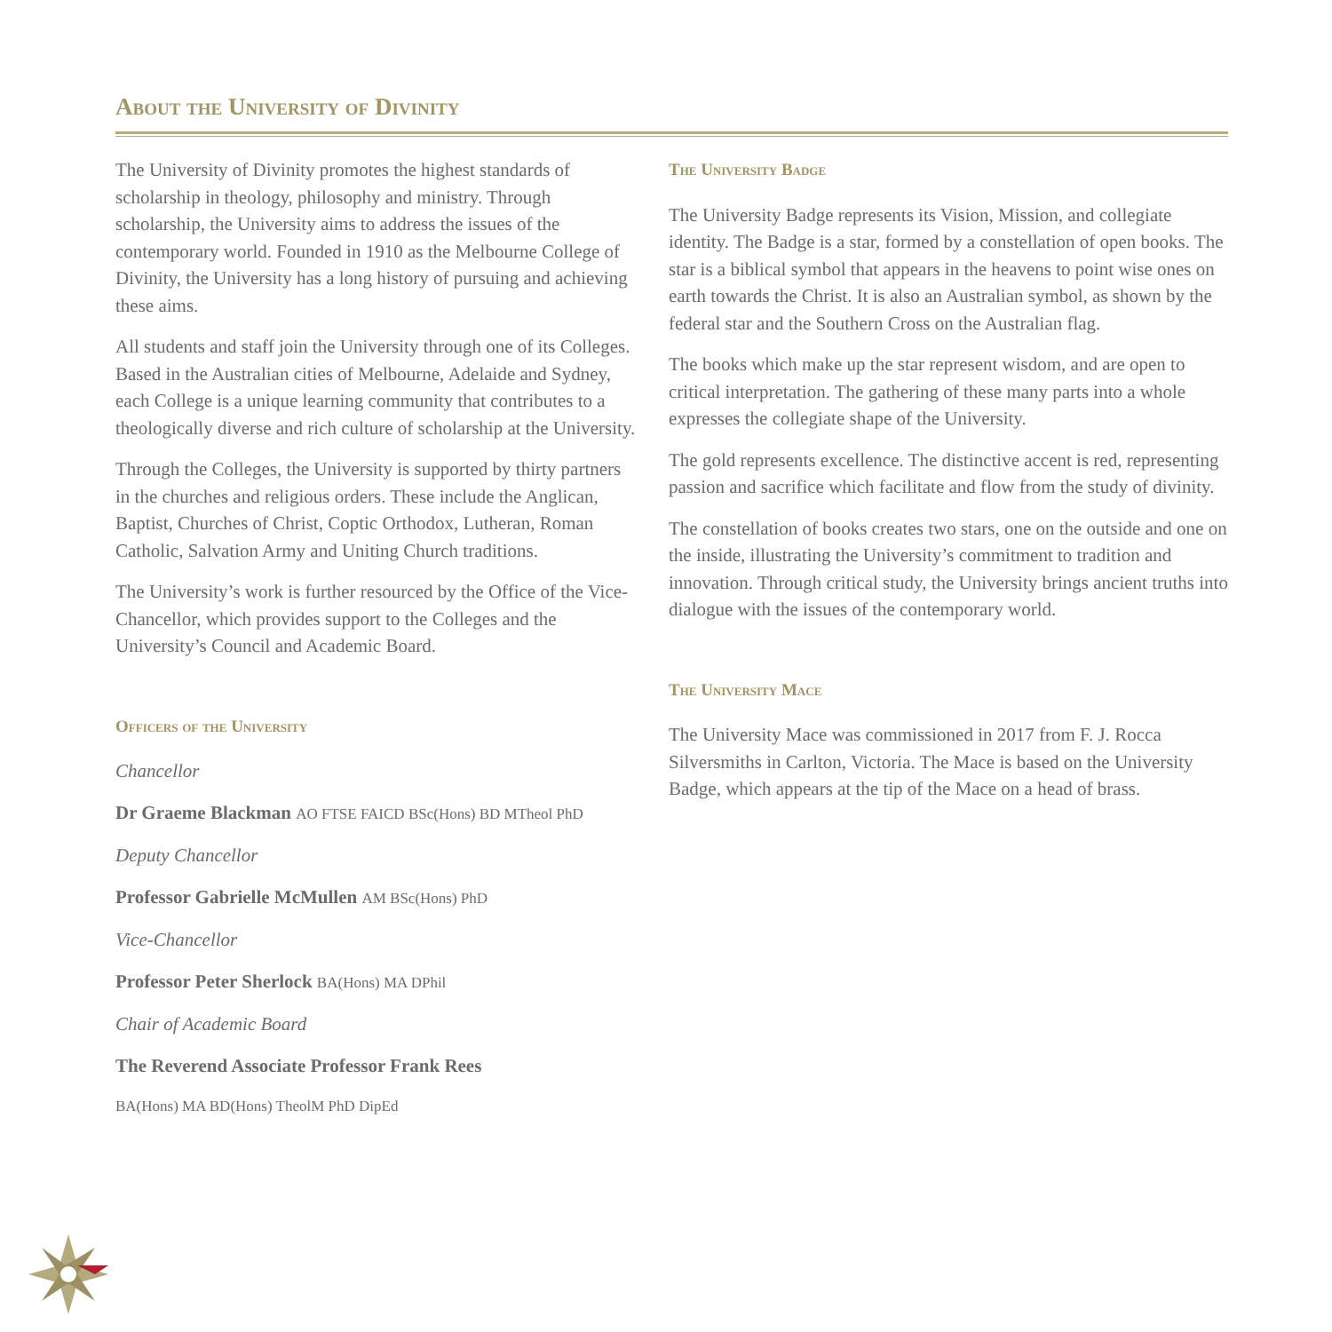About the University of Divinity
The University of Divinity promotes the highest standards of scholarship in theology, philosophy and ministry. Through scholarship, the University aims to address the issues of the contemporary world. Founded in 1910 as the Melbourne College of Divinity, the University has a long history of pursuing and achieving these aims.
All students and staff join the University through one of its Colleges. Based in the Australian cities of Melbourne, Adelaide and Sydney, each College is a unique learning community that contributes to a theologically diverse and rich culture of scholarship at the University.
Through the Colleges, the University is supported by thirty partners in the churches and religious orders. These include the Anglican, Baptist, Churches of Christ, Coptic Orthodox, Lutheran, Roman Catholic, Salvation Army and Uniting Church traditions.
The University’s work is further resourced by the Office of the Vice-Chancellor, which provides support to the Colleges and the University’s Council and Academic Board.
Officers of the University
Chancellor
Dr Graeme Blackman AO FTSE FAICD BSc(Hons) BD MTheol PhD
Deputy Chancellor
Professor Gabrielle McMullen AM BSc(Hons) PhD
Vice-Chancellor
Professor Peter Sherlock BA(Hons) MA DPhil
Chair of Academic Board
The Reverend Associate Professor Frank Rees
BA(Hons) MA BD(Hons) TheolM PhD DipEd
The University Badge
The University Badge represents its Vision, Mission, and collegiate identity. The Badge is a star, formed by a constellation of open books. The star is a biblical symbol that appears in the heavens to point wise ones on earth towards the Christ. It is also an Australian symbol, as shown by the federal star and the Southern Cross on the Australian flag.
The books which make up the star represent wisdom, and are open to critical interpretation. The gathering of these many parts into a whole expresses the collegiate shape of the University.
The gold represents excellence. The distinctive accent is red, representing passion and sacrifice which facilitate and flow from the study of divinity.
The constellation of books creates two stars, one on the outside and one on the inside, illustrating the University’s commitment to tradition and innovation. Through critical study, the University brings ancient truths into dialogue with the issues of the contemporary world.
The University Mace
The University Mace was commissioned in 2017 from F. J. Rocca Silversmiths in Carlton, Victoria. The Mace is based on the University Badge, which appears at the tip of the Mace on a head of brass.